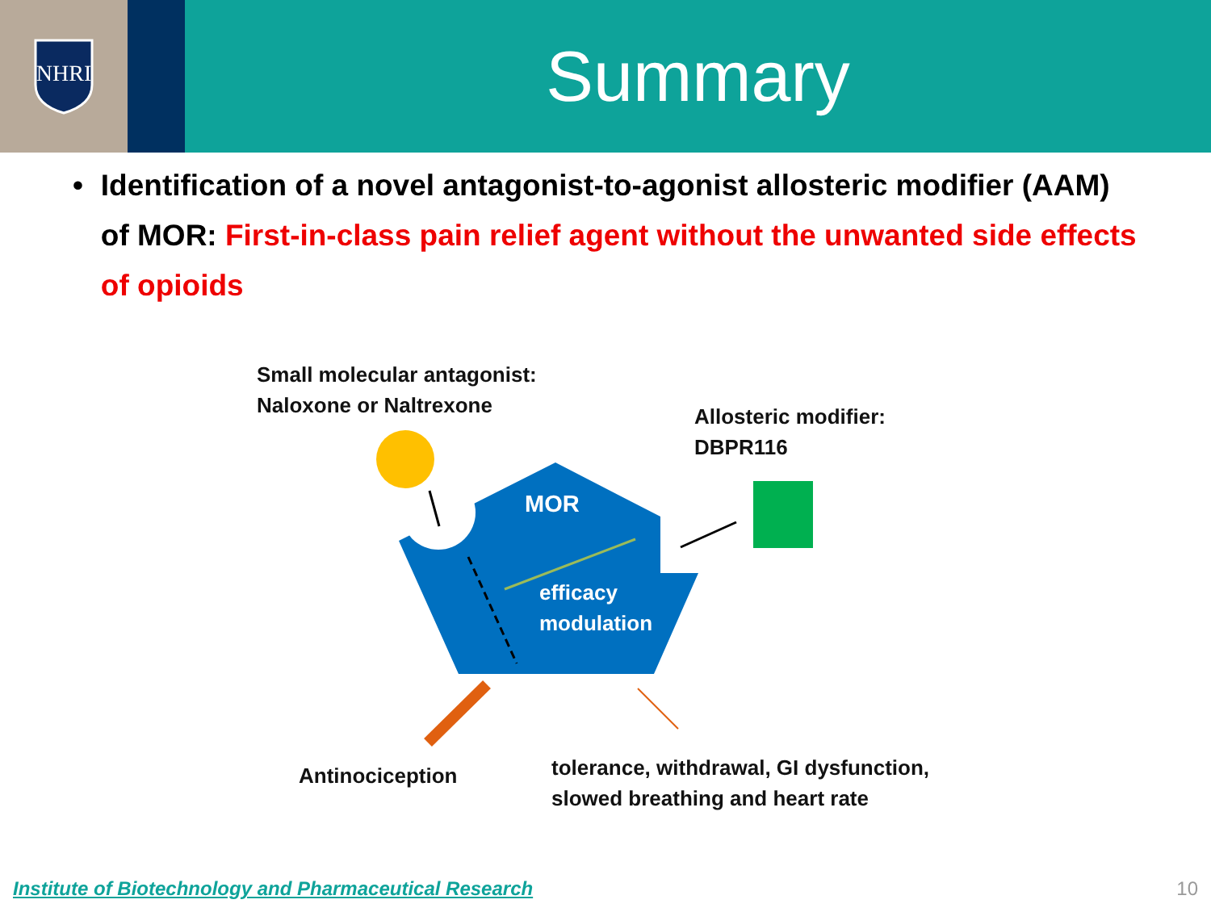NHRI
Summary
• Identification of a novel antagonist-to-agonist allosteric modifier (AAM) of MOR: First-in-class pain relief agent without the unwanted side effects of opioids
Small molecular antagonist:
Naloxone or Naltrexone
Allosteric modifier:
DBPR116
MOR
efficacy
modulation
Antinociception
tolerance, withdrawal, GI dysfunction,
slowed breathing and heart rate
Institute of Biotechnology and Pharmaceutical Research
10